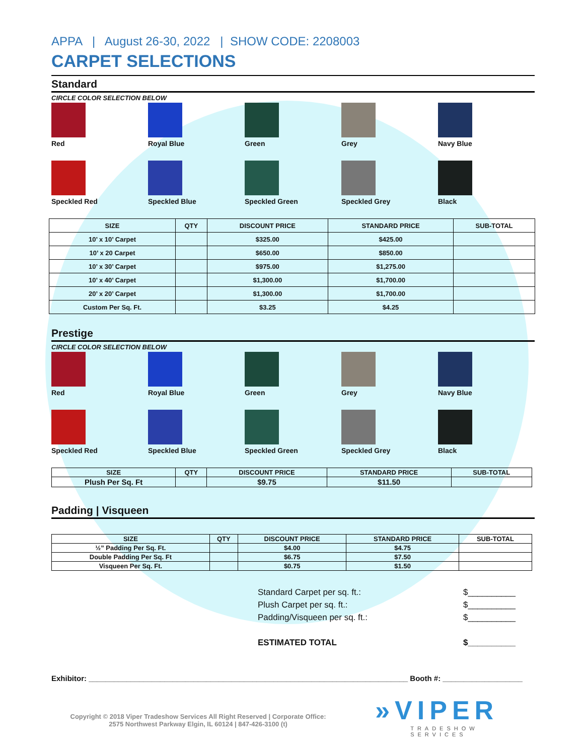APPA | August 26-30, 2022 | SHOW CODE: 2208003
CARPET SELECTIONS
Standard
CIRCLE COLOR SELECTION BELOW
Red
Royal Blue
Green
Grey
Navy Blue
Speckled Red
Speckled Blue
Speckled Green
Speckled Grey
Black
| SIZE | QTY | DISCOUNT PRICE | STANDARD PRICE | SUB-TOTAL |
| --- | --- | --- | --- | --- |
| 10’ x 10’ Carpet | | $325.00 | $425.00 | |
| 10’ x 20 Carpet | | $650.00 | $850.00 | |
| 10’ x 30’ Carpet | | $975.00 | $1,275.00 | |
| 10’ x 40’ Carpet | | $1,300.00 | $1,700.00 | |
| 20’ x 20’ Carpet | | $1,300.00 | $1,700.00 | |
| Custom Per Sq. Ft. | | $3.25 | $4.25 | |
Prestige
CIRCLE COLOR SELECTION BELOW
Red
Royal Blue
Green
Grey
Navy Blue
Speckled Red
Speckled Blue
Speckled Green
Speckled Grey
Black
| SIZE | QTY | DISCOUNT PRICE | STANDARD PRICE | SUB-TOTAL |
| --- | --- | --- | --- | --- |
| Plush Per Sq. Ft | | $9.75 | $11.50 | |
Padding | Visqueen
| SIZE | QTY | DISCOUNT PRICE | STANDARD PRICE | SUB-TOTAL |
| --- | --- | --- | --- | --- |
| ½” Padding Per Sq. Ft. | | $4.00 | $4.75 | |
| Double Padding Per Sq. Ft | | $6.75 | $7.50 | |
| Visqueen Per Sq. Ft. | | $0.75 | $1.50 | |
Standard Carpet per sq. ft.: $__________
Plush Carpet per sq. ft.: $__________
Padding/Visqueen per sq. ft.: $__________
ESTIMATED TOTAL $__________
Exhibitor: ____________________________________________________________________________ Booth #: ___________________
Copyright © 2018 Viper Tradeshow Services All Right Reserved | Corporate Office:
2575 Northwest Parkway Elgin, IL 60124 | 847-426-3100 (t)
»VIPER
TRADESHOW SERVICES